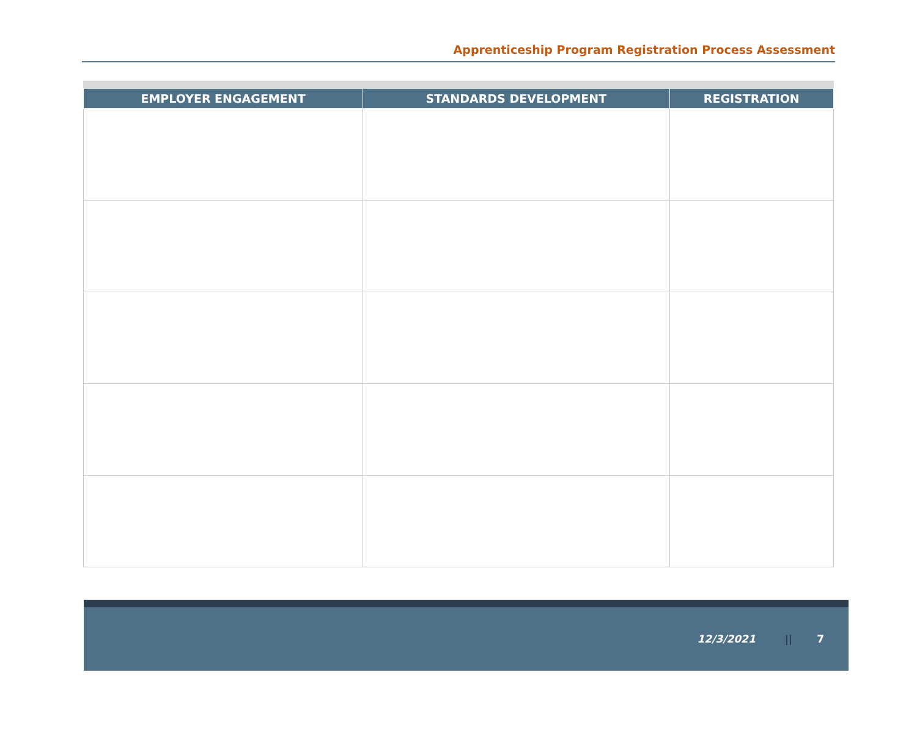Apprenticeship Program Registration Process Assessment
| EMPLOYER ENGAGEMENT | STANDARDS DEVELOPMENT | REGISTRATION |
| --- | --- | --- |
12/3/2021 || 7